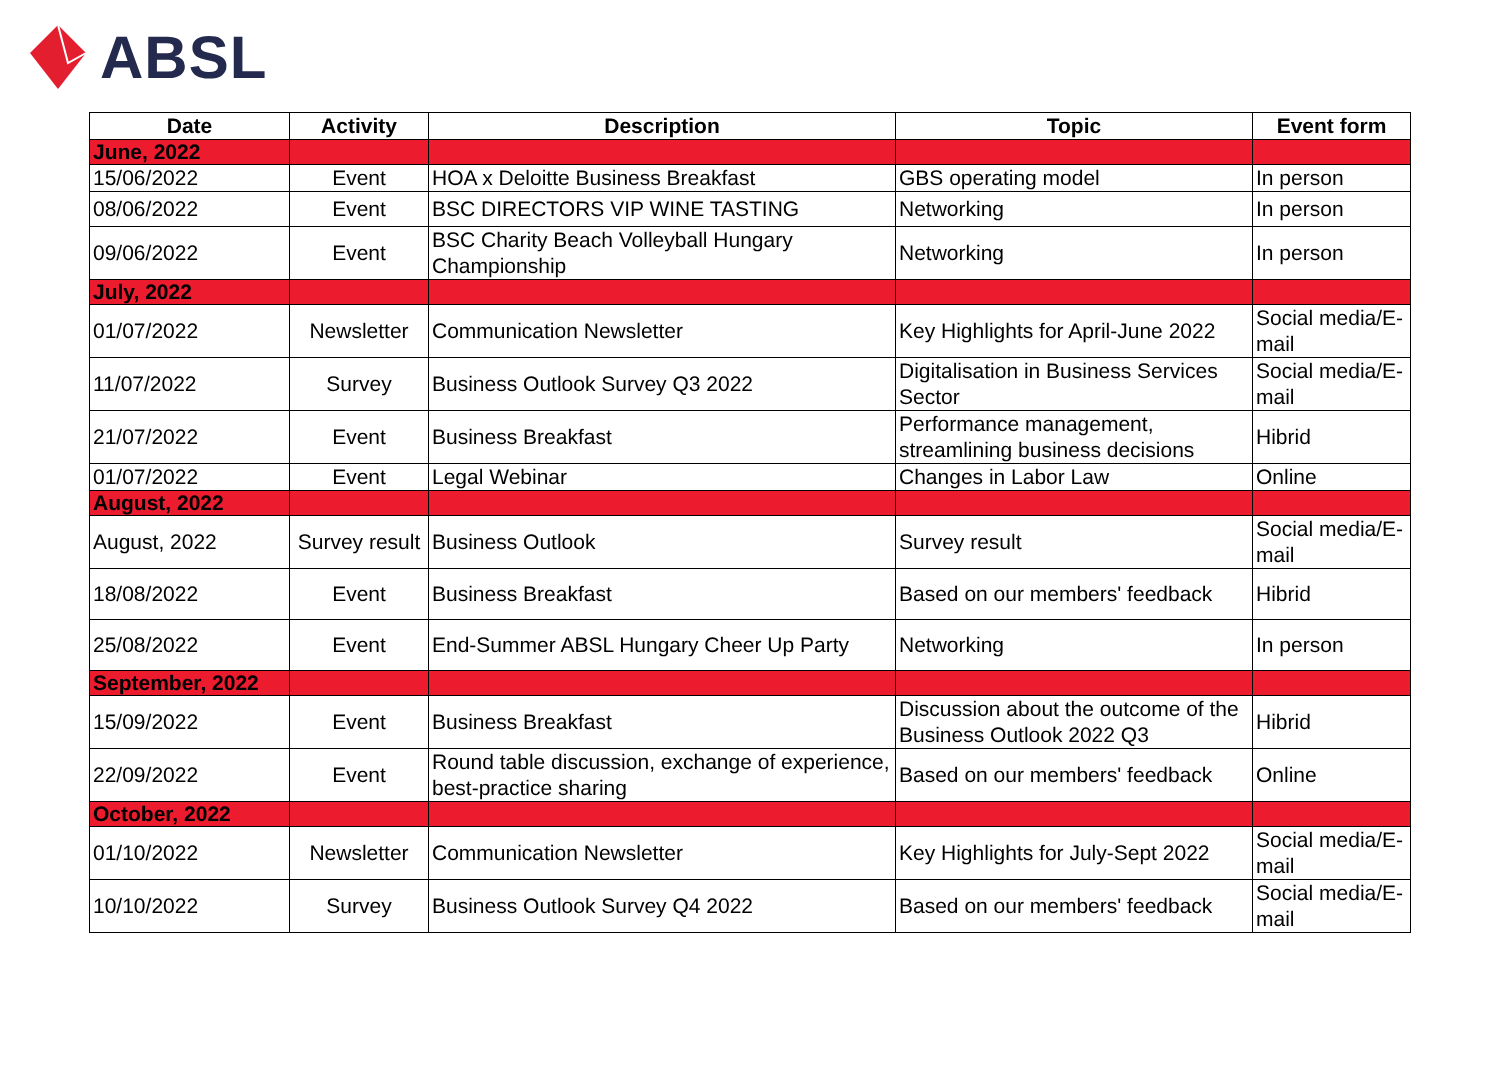ABSL
| Date | Activity | Description | Topic | Event form |
| --- | --- | --- | --- | --- |
| June, 2022 | | | | |
| 15/06/2022 | Event | HOA x Deloitte Business Breakfast | GBS operating model | In person |
| 08/06/2022 | Event | BSC DIRECTORS VIP WINE TASTING | Networking | In person |
| 09/06/2022 | Event | BSC Charity Beach Volleyball Hungary Championship | Networking | In person |
| July, 2022 | | | | |
| 01/07/2022 | Newsletter | Communication Newsletter | Key Highlights for April-June 2022 | Social media/E-mail |
| 11/07/2022 | Survey | Business Outlook Survey Q3 2022 | Digitalisation in Business Services Sector | Social media/E-mail |
| 21/07/2022 | Event | Business Breakfast | Performance management, streamlining business decisions | Hibrid |
| 01/07/2022 | Event | Legal Webinar | Changes in Labor Law | Online |
| August, 2022 | | | | |
| August, 2022 | Survey result | Business Outlook | Survey result | Social media/E-mail |
| 18/08/2022 | Event | Business Breakfast | Based on our members' feedback | Hibrid |
| 25/08/2022 | Event | End-Summer ABSL Hungary Cheer Up Party | Networking | In person |
| September, 2022 | | | | |
| 15/09/2022 | Event | Business Breakfast | Discussion about the outcome of the Business Outlook 2022 Q3 | Hibrid |
| 22/09/2022 | Event | Round table discussion, exchange of experience, best-practice sharing | Based on our members' feedback | Online |
| October, 2022 | | | | |
| 01/10/2022 | Newsletter | Communication Newsletter | Key Highlights for July-Sept 2022 | Social media/E-mail |
| 10/10/2022 | Survey | Business Outlook Survey Q4 2022 | Based on our members' feedback | Social media/E-mail |